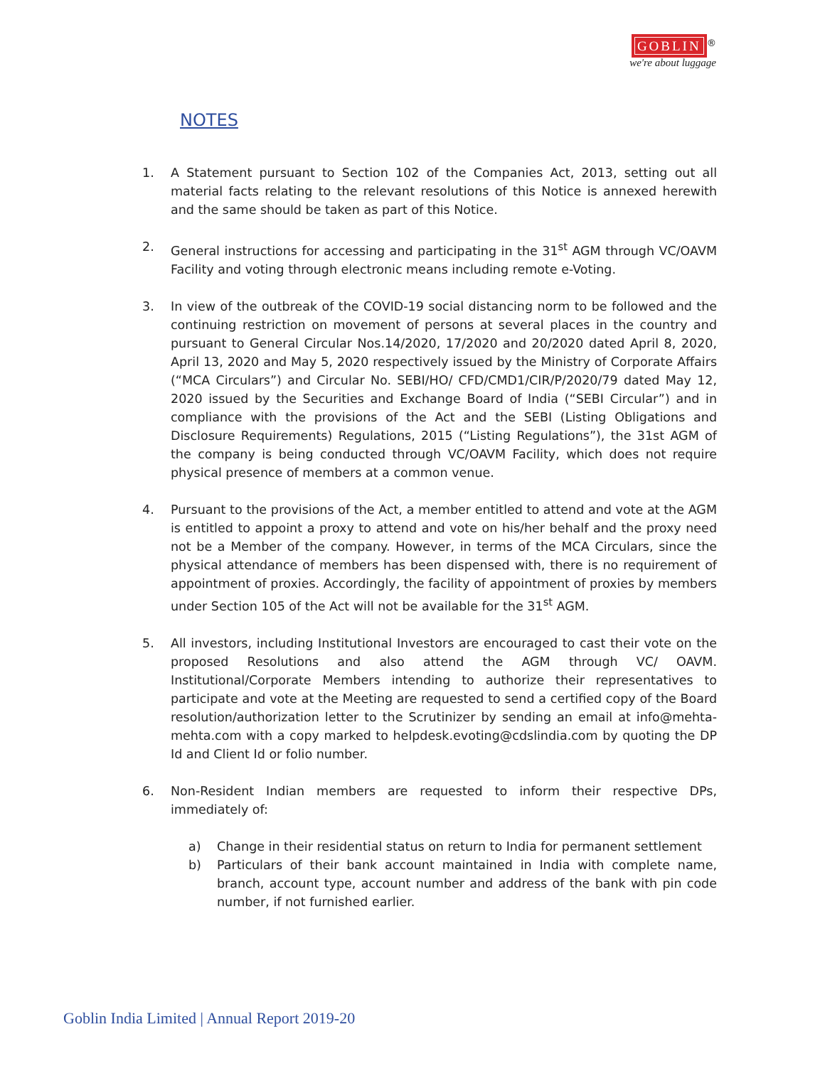GOBLIN<sup>®</sup>
we're about luggage
NOTES
1. A Statement pursuant to Section 102 of the Companies Act, 2013, setting out all material facts relating to the relevant resolutions of this Notice is annexed herewith and the same should be taken as part of this Notice.
2. General instructions for accessing and participating in the 31<sup>st</sup> AGM through VC/OAVM Facility and voting through electronic means including remote e-Voting.
3. In view of the outbreak of the COVID-19 social distancing norm to be followed and the continuing restriction on movement of persons at several places in the country and pursuant to General Circular Nos.14/2020, 17/2020 and 20/2020 dated April 8, 2020, April 13, 2020 and May 5, 2020 respectively issued by the Ministry of Corporate Affairs (“MCA Circulars”) and Circular No. SEBI/HO/ CFD/CMD1/CIR/P/2020/79 dated May 12, 2020 issued by the Securities and Exchange Board of India (“SEBI Circular”) and in compliance with the provisions of the Act and the SEBI (Listing Obligations and Disclosure Requirements) Regulations, 2015 (“Listing Regulations”), the 31st AGM of the company is being conducted through VC/OAVM Facility, which does not require physical presence of members at a common venue.
4. Pursuant to the provisions of the Act, a member entitled to attend and vote at the AGM is entitled to appoint a proxy to attend and vote on his/her behalf and the proxy need not be a Member of the company. However, in terms of the MCA Circulars, since the physical attendance of members has been dispensed with, there is no requirement of appointment of proxies. Accordingly, the facility of appointment of proxies by members under Section 105 of the Act will not be available for the 31<sup>st</sup> AGM.
5. All investors, including Institutional Investors are encouraged to cast their vote on the proposed Resolutions and also attend the AGM through VC/ OAVM. Institutional/Corporate Members intending to authorize their representatives to participate and vote at the Meeting are requested to send a certified copy of the Board resolution/authorization letter to the Scrutinizer by sending an email at info@mehta-mehta.com with a copy marked to helpdesk.evoting@cdslindia.com by quoting the DP Id and Client Id or folio number.
6. Non-Resident Indian members are requested to inform their respective DPs, immediately of:
a) Change in their residential status on return to India for permanent settlement
b) Particulars of their bank account maintained in India with complete name, branch, account type, account number and address of the bank with pin code number, if not furnished earlier.
Goblin India Limited | Annual Report 2019-20